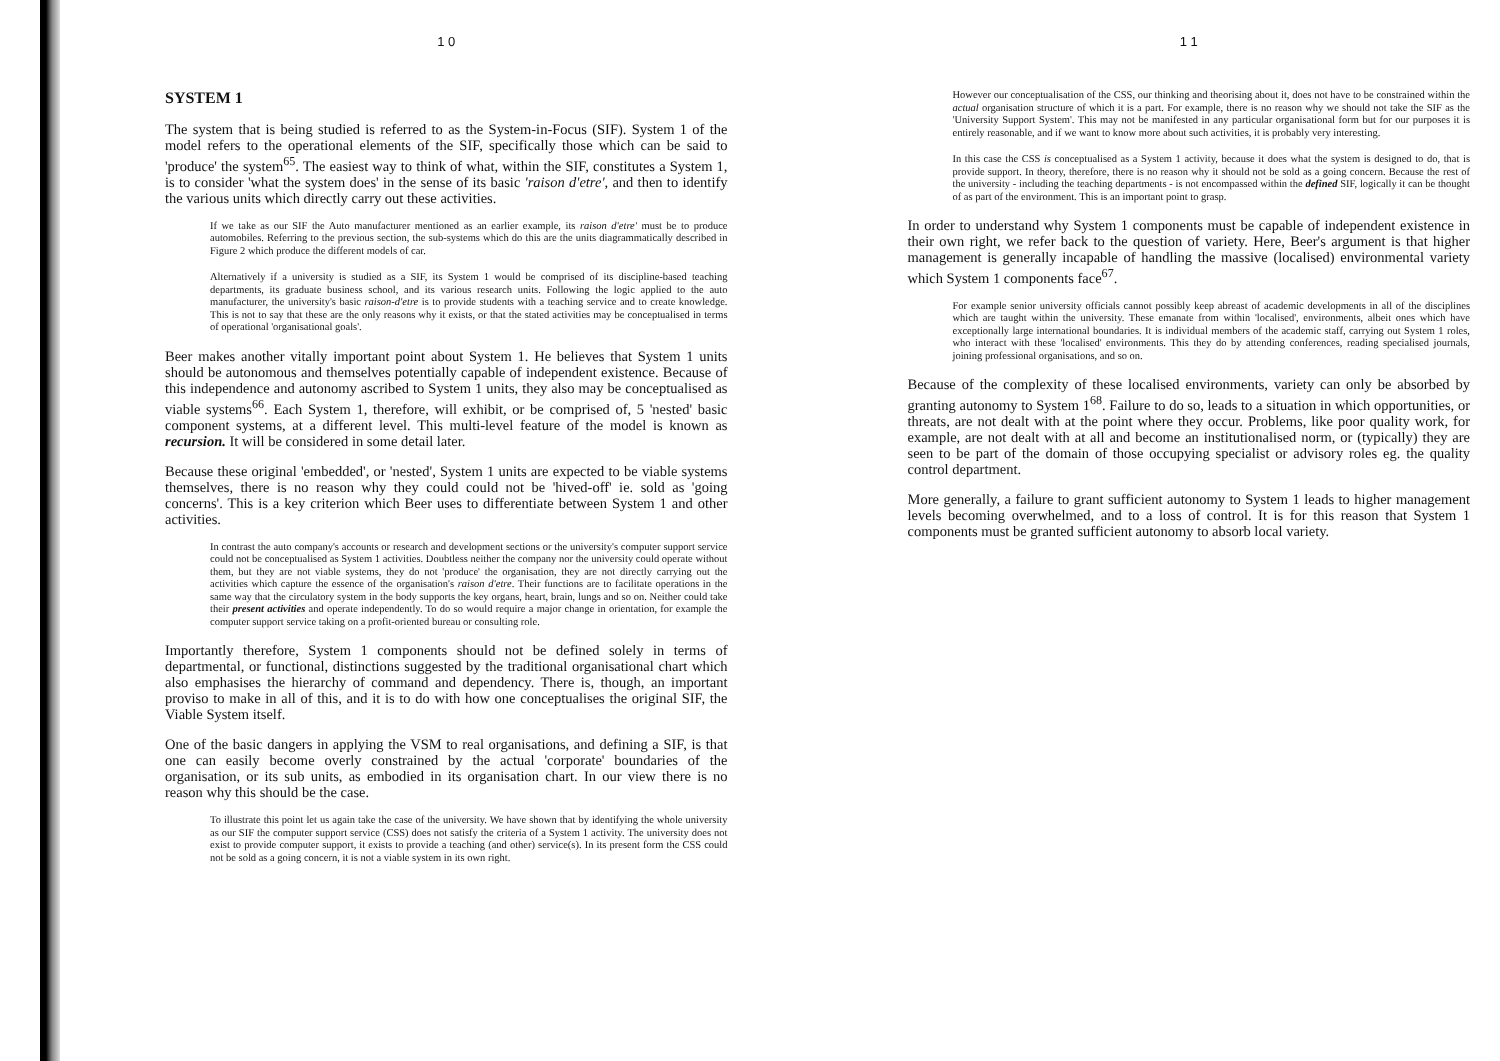1 0
SYSTEM 1
The system that is being studied is referred to as the System-in-Focus (SIF). System 1 of the model refers to the operational elements of the SIF, specifically those which can be said to 'produce' the system<sup>65</sup>. The easiest way to think of what, within the SIF, constitutes a System 1, is to consider 'what the system does' in the sense of its basic 'raison d'etre', and then to identify the various units which directly carry out these activities.
If we take as our SIF the Auto manufacturer mentioned as an earlier example, its raison d'etre' must be to produce automobiles. Referring to the previous section, the sub-systems which do this are the units diagrammatically described in Figure 2 which produce the different models of car.
Alternatively if a university is studied as a SIF, its System 1 would be comprised of its discipline-based teaching departments, its graduate business school, and its various research units. Following the logic applied to the auto manufacturer, the university's basic raison-d'etre is to provide students with a teaching service and to create knowledge. This is not to say that these are the only reasons why it exists, or that the stated activities may be conceptualised in terms of operational 'organisational goals'.
Beer makes another vitally important point about System 1. He believes that System 1 units should be autonomous and themselves potentially capable of independent existence. Because of this independence and autonomy ascribed to System 1 units, they also may be conceptualised as viable systems<sup>66</sup>. Each System 1, therefore, will exhibit, or be comprised of, 5 'nested' basic component systems, at a different level. This multi-level feature of the model is known as recursion. It will be considered in some detail later.
Because these original 'embedded', or 'nested', System 1 units are expected to be viable systems themselves, there is no reason why they could could not be 'hived-off' ie. sold as 'going concerns'. This is a key criterion which Beer uses to differentiate between System 1 and other activities.
In contrast the auto company's accounts or research and development sections or the university's computer support service could not be conceptualised as System 1 activities. Doubtless neither the company nor the university could operate without them, but they are not viable systems, they do not 'produce' the organisation, they are not directly carrying out the activities which capture the essence of the organisation's raison d'etre. Their functions are to facilitate operations in the same way that the circulatory system in the body supports the key organs, heart, brain, lungs and so on. Neither could take their present activities and operate independently. To do so would require a major change in orientation, for example the computer support service taking on a profit-oriented bureau or consulting role.
Importantly therefore, System 1 components should not be defined solely in terms of departmental, or functional, distinctions suggested by the traditional organisational chart which also emphasises the hierarchy of command and dependency. There is, though, an important proviso to make in all of this, and it is to do with how one conceptualises the original SIF, the Viable System itself.
One of the basic dangers in applying the VSM to real organisations, and defining a SIF, is that one can easily become overly constrained by the actual 'corporate' boundaries of the organisation, or its sub units, as embodied in its organisation chart. In our view there is no reason why this should be the case.
To illustrate this point let us again take the case of the university. We have shown that by identifying the whole university as our SIF the computer support service (CSS) does not satisfy the criteria of a System 1 activity. The university does not exist to provide computer support, it exists to provide a teaching (and other) service(s). In its present form the CSS could not be sold as a going concern, it is not a viable system in its own right.
1 1
However our conceptualisation of the CSS, our thinking and theorising about it, does not have to be constrained within the actual organisation structure of which it is a part. For example, there is no reason why we should not take the SIF as the 'University Support System'. This may not be manifested in any particular organisational form but for our purposes it is entirely reasonable, and if we want to know more about such activities, it is probably very interesting.
In this case the CSS is conceptualised as a System 1 activity, because it does what the system is designed to do, that is provide support. In theory, therefore, there is no reason why it should not be sold as a going concern. Because the rest of the university - including the teaching departments - is not encompassed within the defined SIF, logically it can be thought of as part of the environment. This is an important point to grasp.
In order to understand why System 1 components must be capable of independent existence in their own right, we refer back to the question of variety. Here, Beer's argument is that higher management is generally incapable of handling the massive (localised) environmental variety which System 1 components face<sup>67</sup>.
For example senior university officials cannot possibly keep abreast of academic developments in all of the disciplines which are taught within the university. These emanate from within 'localised', environments, albeit ones which have exceptionally large international boundaries. It is individual members of the academic staff, carrying out System 1 roles, who interact with these 'localised' environments. This they do by attending conferences, reading specialised journals, joining professional organisations, and so on.
Because of the complexity of these localised environments, variety can only be absorbed by granting autonomy to System 1<sup>68</sup>. Failure to do so, leads to a situation in which opportunities, or threats, are not dealt with at the point where they occur. Problems, like poor quality work, for example, are not dealt with at all and become an institutionalised norm, or (typically) they are seen to be part of the domain of those occupying specialist or advisory roles eg. the quality control department.
More generally, a failure to grant sufficient autonomy to System 1 leads to higher management levels becoming overwhelmed, and to a loss of control. It is for this reason that System 1 components must be granted sufficient autonomy to absorb local variety.